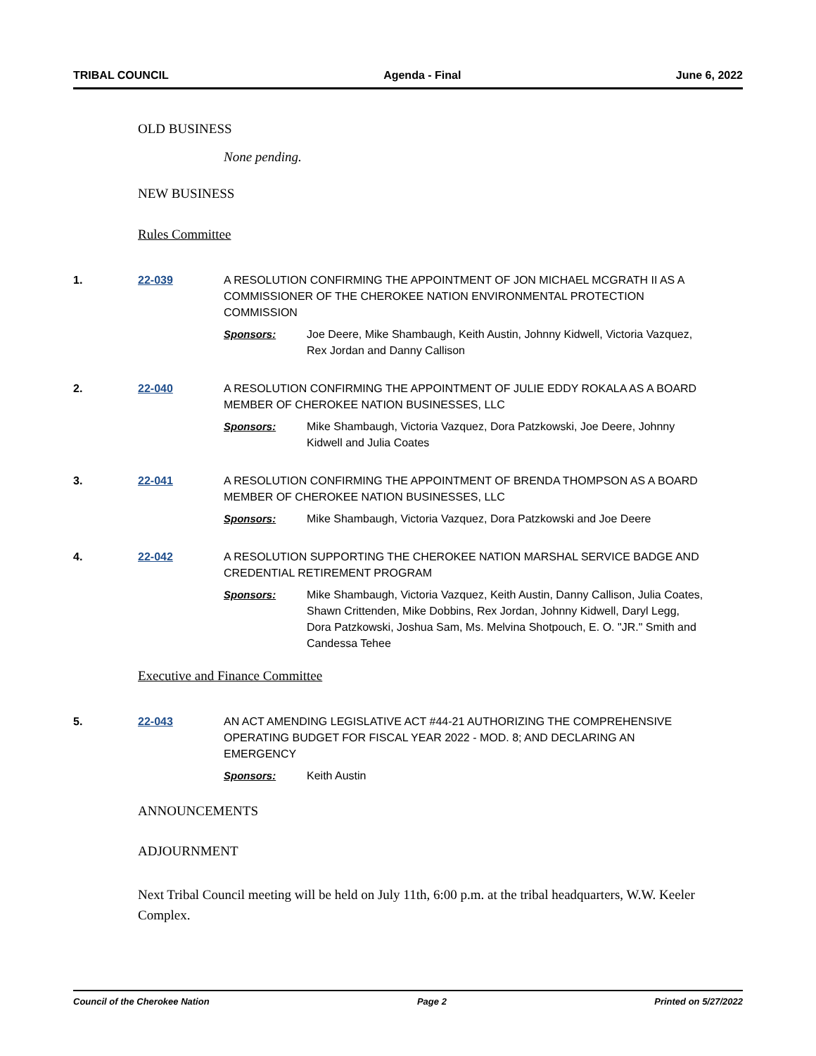TRIBAL COUNCIL Agenda - Final June 6, 2022
OLD BUSINESS
None pending.
NEW BUSINESS
Rules Committee
1. 22-039 A RESOLUTION CONFIRMING THE APPOINTMENT OF JON MICHAEL MCGRATH II AS A COMMISSIONER OF THE CHEROKEE NATION ENVIRONMENTAL PROTECTION COMMISSION
Sponsors: Joe Deere, Mike Shambaugh, Keith Austin, Johnny Kidwell, Victoria Vazquez, Rex Jordan and Danny Callison
2. 22-040 A RESOLUTION CONFIRMING THE APPOINTMENT OF JULIE EDDY ROKALA AS A BOARD MEMBER OF CHEROKEE NATION BUSINESSES, LLC
Sponsors: Mike Shambaugh, Victoria Vazquez, Dora Patzkowski, Joe Deere, Johnny Kidwell and Julia Coates
3. 22-041 A RESOLUTION CONFIRMING THE APPOINTMENT OF BRENDA THOMPSON AS A BOARD MEMBER OF CHEROKEE NATION BUSINESSES, LLC
Sponsors: Mike Shambaugh, Victoria Vazquez, Dora Patzkowski and Joe Deere
4. 22-042 A RESOLUTION SUPPORTING THE CHEROKEE NATION MARSHAL SERVICE BADGE AND CREDENTIAL RETIREMENT PROGRAM
Sponsors: Mike Shambaugh, Victoria Vazquez, Keith Austin, Danny Callison, Julia Coates, Shawn Crittenden, Mike Dobbins, Rex Jordan, Johnny Kidwell, Daryl Legg, Dora Patzkowski, Joshua Sam, Ms. Melvina Shotpouch, E. O. "JR." Smith and Candessa Tehee
Executive and Finance Committee
5. 22-043 AN ACT AMENDING LEGISLATIVE ACT #44-21 AUTHORIZING THE COMPREHENSIVE OPERATING BUDGET FOR FISCAL YEAR 2022 - MOD. 8; AND DECLARING AN EMERGENCY
Sponsors: Keith Austin
ANNOUNCEMENTS
ADJOURNMENT
Next Tribal Council meeting will be held on July 11th, 6:00 p.m. at the tribal headquarters, W.W. Keeler Complex.
Council of the Cherokee Nation Page 2 Printed on 5/27/2022